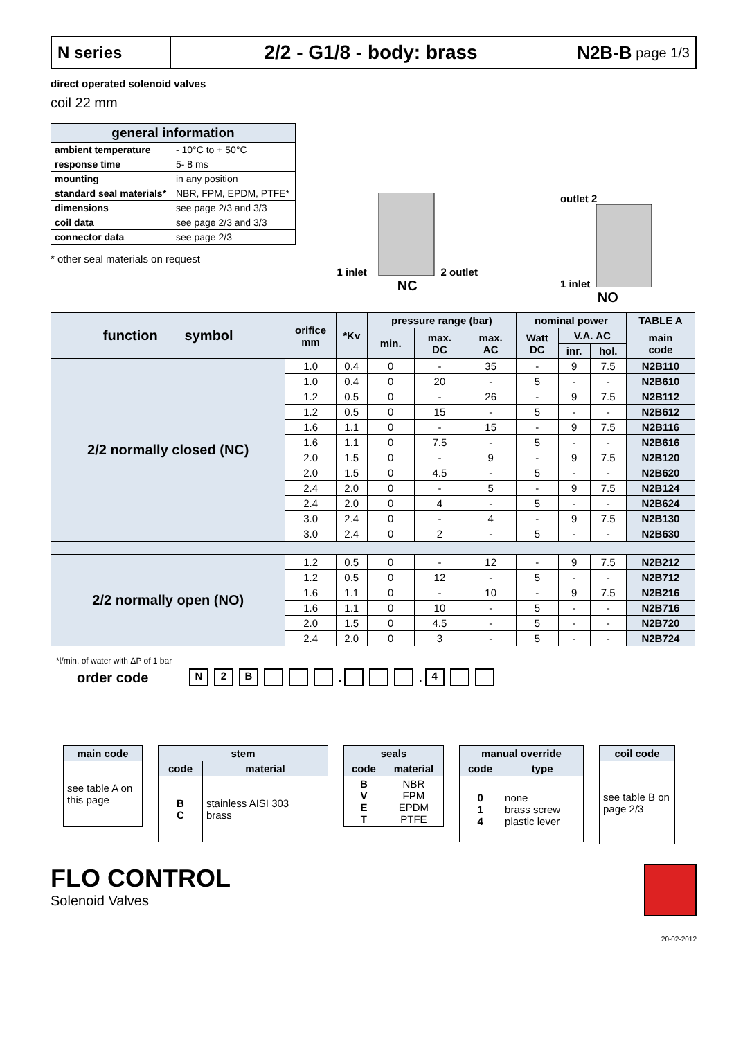N series
2/2 - G1/8 - body: brass N2B-B page 1/3
direct operated solenoid valves
coil 22 mm
| general information | |
| --- | --- |
| ambient temperature | - 10°C to + 50°C |
| response time | 5- 8 ms |
| mounting | in any position |
| standard seal materials* | NBR, FPM, EPDM, PTFE* |
| dimensions | see page 2/3 and 3/3 |
| coil data | see page 2/3 and 3/3 |
| connector data | see page 2/3 |
* other seal materials on request
1 inlet 2 outlet
NC
outlet 2
1 inlet
NO
| function symbol | orifice mm | *Kv | pressure range (bar) | | | nominal power | | | TABLE A |
| --- | --- | --- | --- | --- | --- | --- | --- | --- | --- |
| | | | min. | max. DC | max. AC | Watt DC | V.A. AC | | main code |
| | | | | | | | inr. | hol. | |
| 2/2 normally closed (NC) | 1.0 | 0.4 | 0 | - | 35 | - | 9 | 7.5 | N2B110 |
| | 1.0 | 0.4 | 0 | 20 | - | 5 | - | - | N2B610 |
| | 1.2 | 0.5 | 0 | - | 26 | - | 9 | 7.5 | N2B112 |
| | 1.2 | 0.5 | 0 | 15 | - | 5 | - | - | N2B612 |
| | 1.6 | 1.1 | 0 | - | 15 | - | 9 | 7.5 | N2B116 |
| | 1.6 | 1.1 | 0 | 7.5 | - | 5 | - | - | N2B616 |
| | 2.0 | 1.5 | 0 | - | 9 | - | 9 | 7.5 | N2B120 |
| | 2.0 | 1.5 | 0 | 4.5 | - | 5 | - | - | N2B620 |
| | 2.4 | 2.0 | 0 | - | 5 | - | 9 | 7.5 | N2B124 |
| | 2.4 | 2.0 | 0 | 4 | - | 5 | - | - | N2B624 |
| | 3.0 | 2.4 | 0 | - | 4 | - | 9 | 7.5 | N2B130 |
| | 3.0 | 2.4 | 0 | 2 | - | 5 | - | - | N2B630 |
| 2/2 normally open (NO) | 1.2 | 0.5 | 0 | - | 12 | - | 9 | 7.5 | N2B212 |
| | 1.2 | 0.5 | 0 | 12 | - | 5 | - | - | N2B712 |
| | 1.6 | 1.1 | 0 | - | 10 | - | 9 | 7.5 | N2B216 |
| | 1.6 | 1.1 | 0 | 10 | - | 5 | - | - | N2B716 |
| | 2.0 | 1.5 | 0 | 4.5 | - | 5 | - | - | N2B720 |
| | 2.4 | 2.0 | 0 | 3 | - | 5 | - | - | N2B724 |
*l/min. of water with ΔP of 1 bar
order code N 2 B . . 4
| main code |
| --- |
| see table A on this page |
| stem | |
| --- | --- |
| code | material |
| B C | stainless AISI 303 brass |
| seals | |
| --- | --- |
| code | material |
| B V E T | NBR FPM EPDM PTFE |
| manual override | |
| --- | --- |
| code | type |
| 0 1 4 | none brass screw plastic lever |
| coil code |
| --- |
| see table B on page 2/3 |
FLO CONTROL
Solenoid Valves
20-02-2012